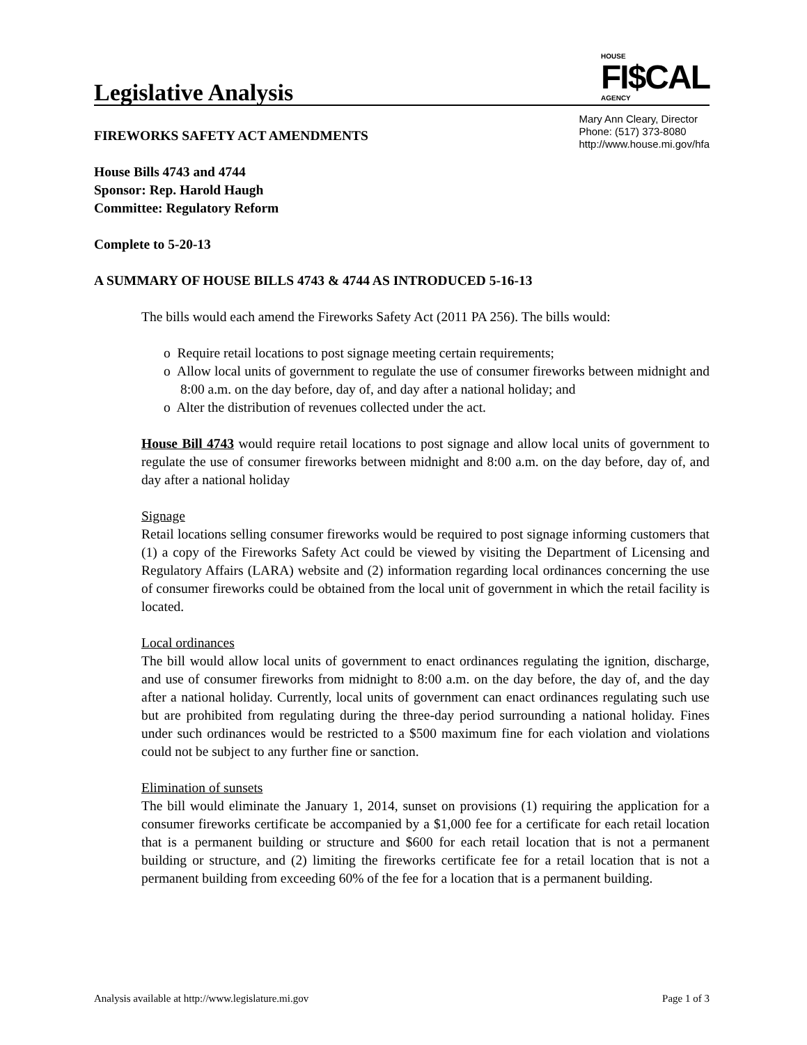Legislative Analysis
HOUSE
FI$CAL
AGENCY
FIREWORKS SAFETY ACT AMENDMENTS
Mary Ann Cleary, Director
Phone: (517) 373-8080
http://www.house.mi.gov/hfa
House Bills 4743 and 4744
Sponsor: Rep. Harold Haugh
Committee: Regulatory Reform
Complete to 5-20-13
A SUMMARY OF HOUSE BILLS 4743 & 4744 AS INTRODUCED 5-16-13
The bills would each amend the Fireworks Safety Act (2011 PA 256). The bills would:
o Require retail locations to post signage meeting certain requirements;
o Allow local units of government to regulate the use of consumer fireworks between midnight and 8:00 a.m. on the day before, day of, and day after a national holiday; and
o Alter the distribution of revenues collected under the act.
House Bill 4743 would require retail locations to post signage and allow local units of government to regulate the use of consumer fireworks between midnight and 8:00 a.m. on the day before, day of, and day after a national holiday
Signage
Retail locations selling consumer fireworks would be required to post signage informing customers that (1) a copy of the Fireworks Safety Act could be viewed by visiting the Department of Licensing and Regulatory Affairs (LARA) website and (2) information regarding local ordinances concerning the use of consumer fireworks could be obtained from the local unit of government in which the retail facility is located.
Local ordinances
The bill would allow local units of government to enact ordinances regulating the ignition, discharge, and use of consumer fireworks from midnight to 8:00 a.m. on the day before, the day of, and the day after a national holiday. Currently, local units of government can enact ordinances regulating such use but are prohibited from regulating during the three-day period surrounding a national holiday. Fines under such ordinances would be restricted to a $500 maximum fine for each violation and violations could not be subject to any further fine or sanction.
Elimination of sunsets
The bill would eliminate the January 1, 2014, sunset on provisions (1) requiring the application for a consumer fireworks certificate be accompanied by a $1,000 fee for a certificate for each retail location that is a permanent building or structure and $600 for each retail location that is not a permanent building or structure, and (2) limiting the fireworks certificate fee for a retail location that is not a permanent building from exceeding 60% of the fee for a location that is a permanent building.
Analysis available at http://www.legislature.mi.gov Page 1 of 3